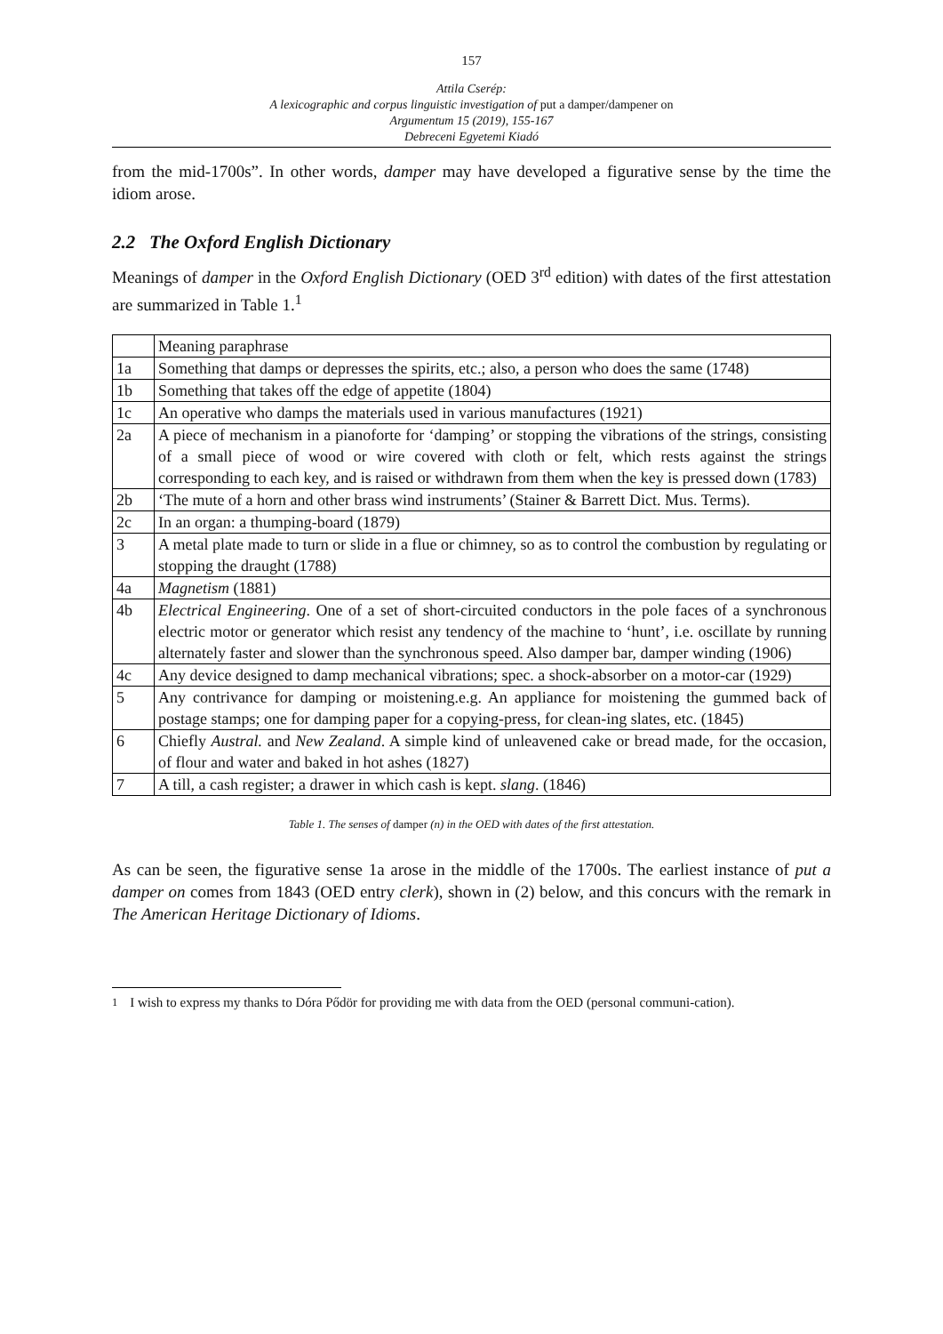157
Attila Cserép:
A lexicographic and corpus linguistic investigation of put a damper/dampener on
Argumentum 15 (2019), 155-167
Debreceni Egyetemi Kiadó
from the mid-1700s”. In other words, damper may have developed a figurative sense by the time the idiom arose.
2.2 The Oxford English Dictionary
Meanings of damper in the Oxford English Dictionary (OED 3<sup>rd</sup> edition) with dates of the first attestation are summarized in Table 1.<sup>1</sup>
| | Meaning paraphrase |
| 1a | Something that damps or depresses the spirits, etc.; also, a person who does the same (1748) |
| 1b | Something that takes off the edge of appetite (1804) |
| 1c | An operative who damps the materials used in various manufactures (1921) |
| 2a | A piece of mechanism in a pianoforte for ‘damping’ or stopping the vibrations of the strings, consisting of a small piece of wood or wire covered with cloth or felt, which rests against the strings corresponding to each key, and is raised or withdrawn from them when the key is pressed down (1783) |
| 2b | ‘The mute of a horn and other brass wind instruments’ (Stainer & Barrett Dict. Mus. Terms). |
| 2c | In an organ: a thumping-board (1879) |
| 3 | A metal plate made to turn or slide in a flue or chimney, so as to control the combustion by regulating or stopping the draught (1788) |
| 4a | Magnetism (1881) |
| 4b | Electrical Engineering . One of a set of short-circuited conductors in the pole faces of a synchronous electric motor or generator which resist any tendency of the machine to ‘hunt’, i.e. oscillate by running alternately faster and slower than the synchronous speed. Also damper bar, damper winding (1906) |
| 4c | Any device designed to damp mechanical vibrations; spec. a shock-absorber on a motor-car (1929) |
| 5 | Any contrivance for damping or moistening.e.g. An appliance for moistening the gummed back of postage stamps; one for damping paper for a copying-press, for clean-ing slates, etc. (1845) |
| 6 | Chiefly Austral. and New Zealand . A simple kind of unleavened cake or bread made, for the occasion, of flour and water and baked in hot ashes (1827) |
| 7 | A till, a cash register; a drawer in which cash is kept. slang . (1846) |
Table 1. The senses of damper (n) in the OED with dates of the first attestation.
As can be seen, the figurative sense 1a arose in the middle of the 1700s. The earliest instance of put a damper on comes from 1843 (OED entry clerk), shown in (2) below, and this concurs with the remark in The American Heritage Dictionary of Idioms.
<sup>1</sup> I wish to express my thanks to Dóra Pődör for providing me with data from the OED (personal communi-cation).